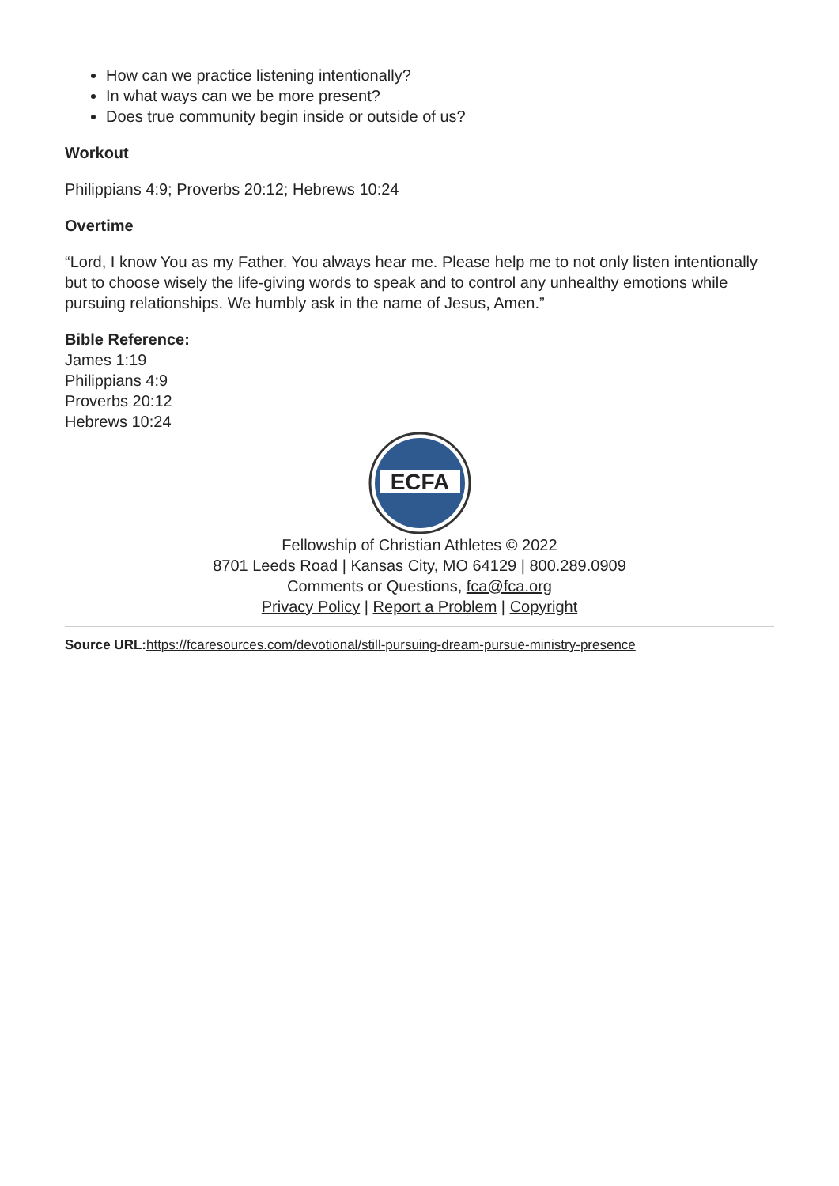How can we practice listening intentionally?
In what ways can we be more present?
Does true community begin inside or outside of us?
Workout
Philippians 4:9; Proverbs 20:12; Hebrews 10:24
Overtime
“Lord, I know You as my Father. You always hear me. Please help me to not only listen intentionally but to choose wisely the life-giving words to speak and to control any unhealthy emotions while pursuing relationships. We humbly ask in the name of Jesus, Amen.”
Bible Reference:
James 1:19
Philippians 4:9
Proverbs 20:12
Hebrews 10:24
ECFA
Fellowship of Christian Athletes © 2022
8701 Leeds Road | Kansas City, MO 64129 | 800.289.0909
Comments or Questions, fca@fca.org
Privacy Policy | Report a Problem | Copyright
Source URL: https://fcaresources.com/devotional/still-pursuing-dream-pursue-ministry-presence